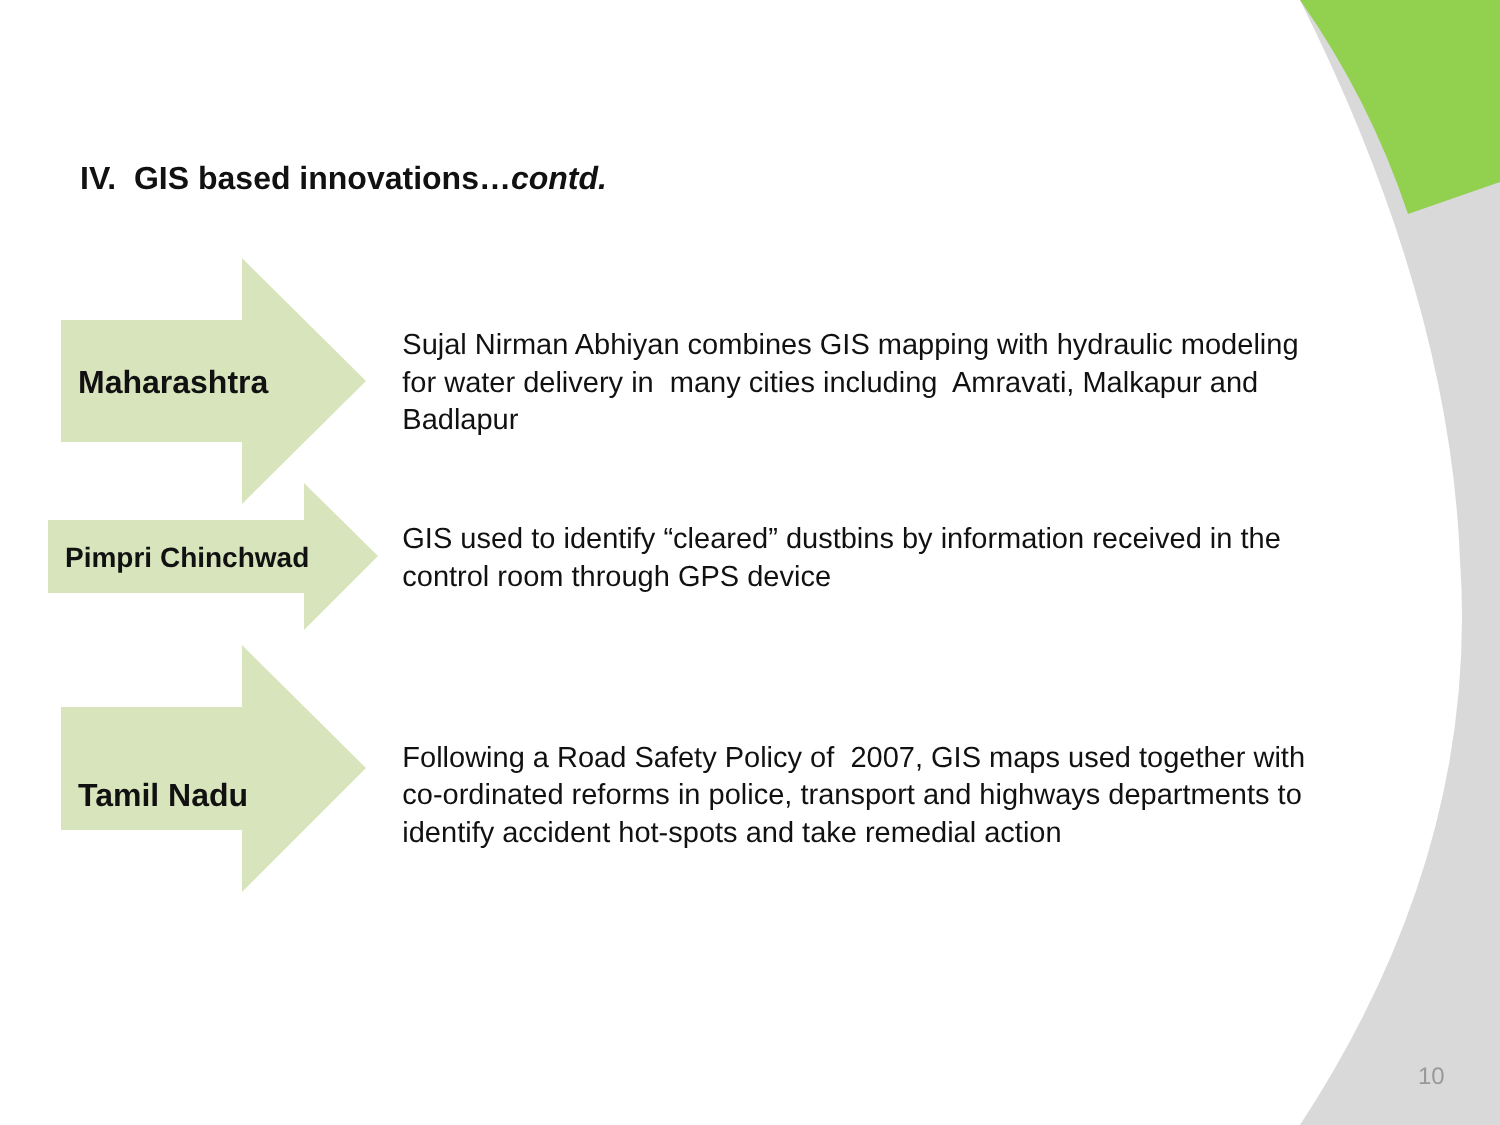IV. GIS based innovations…contd.
Maharashtra
Sujal Nirman Abhiyan combines GIS mapping with hydraulic modeling for water delivery in many cities including Amravati, Malkapur and Badlapur
Pimpri Chinchwad
GIS used to identify “cleared” dustbins by information received in the control room through GPS device
Tamil Nadu
Following a Road Safety Policy of 2007, GIS maps used together with co-ordinated reforms in police, transport and highways departments to identify accident hot-spots and take remedial action
10